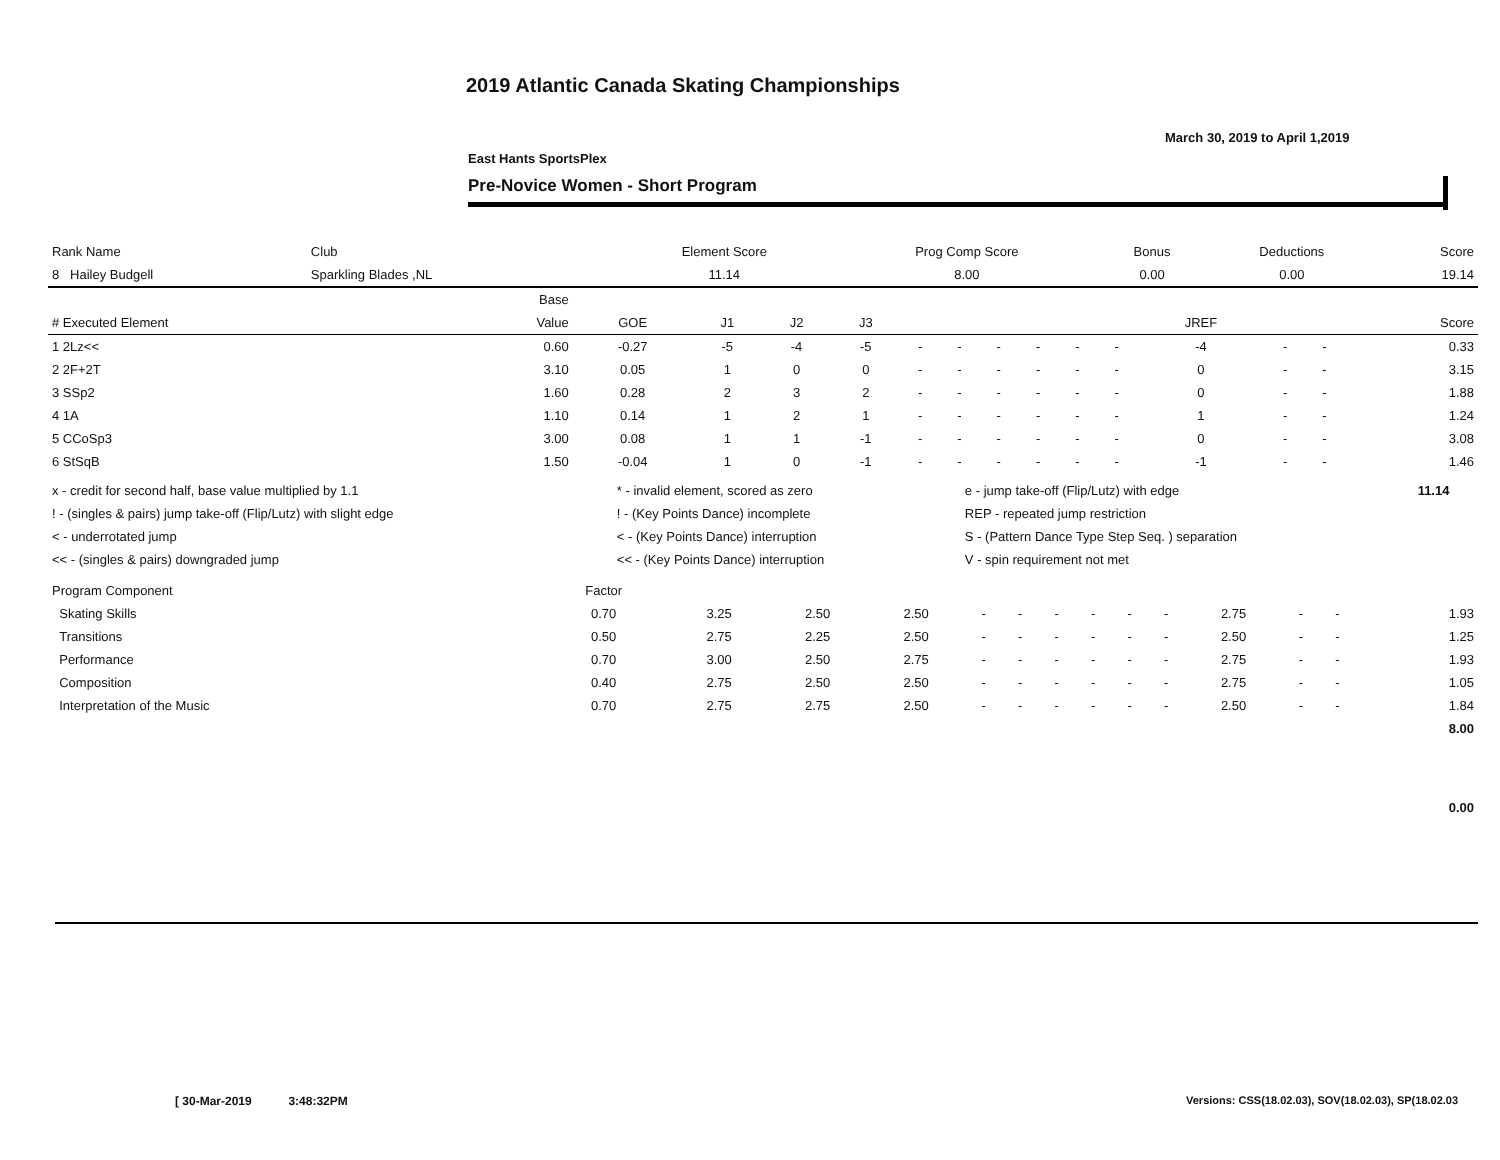2019 Atlantic Canada Skating Championships
March 30, 2019 to April 1,2019
East Hants SportsPlex
Pre-Novice Women - Short Program
| Rank Name | Club | Element Score | Prog Comp Score | Bonus | Deductions | Score |
| 8 Hailey Budgell | Sparkling Blades ,NL | 11.14 | 8.00 | 0.00 | 0.00 | 19.14 |
| | Base | | | | | | | | | | | | | | |
| --- | --- | --- | --- | --- | --- | --- | --- | --- | --- | --- | --- | --- | --- | --- | --- |
| # Executed Element | Value | GOE | J1 | J2 | J3 | | | | | | | JREF | | | Score |
| 1 2Lz<< | 0.60 | -0.27 | -5 | -4 | -5 | - | - | - | - | - | - | -4 | - | - | 0.33 |
| 2 2F+2T | 3.10 | 0.05 | 1 | 0 | 0 | - | - | - | - | - | - | 0 | - | - | 3.15 |
| 3 SSp2 | 1.60 | 0.28 | 2 | 3 | 2 | - | - | - | - | - | - | 0 | - | - | 1.88 |
| 4 1A | 1.10 | 0.14 | 1 | 2 | 1 | - | - | - | - | - | - | 1 | - | - | 1.24 |
| 5 CCoSp3 | 3.00 | 0.08 | 1 | 1 | -1 | - | - | - | - | - | - | 0 | - | - | 3.08 |
| 6 StSqB | 1.50 | -0.04 | 1 | 0 | -1 | - | - | - | - | - | - | -1 | - | - | 1.46 |
| x - credit for second half, base value multiplied by 1.1 | * - invalid element, scored as zero | e - jump take-off (Flip/Lutz) with edge | 11.14 |
| ! - (singles & pairs) jump take-off (Flip/Lutz) with slight edge | ! - (Key Points Dance) incomplete | REP - repeated jump restriction | |
| < - underrotated jump | < - (Key Points Dance) interruption | S - (Pattern Dance Type Step Seq. ) separation | |
| << - (singles & pairs) downgraded jump | << - (Key Points Dance) interruption | V - spin requirement not met | |
| Program Component | Factor | | | | | | | | | | | | | | |
| --- | --- | --- | --- | --- | --- | --- | --- | --- | --- | --- | --- | --- | --- | --- | --- |
| Skating Skills | 0.70 | 3.25 | 2.50 | 2.50 | - | - | - | - | - | - | 2.75 | - | - | | 1.93 |
| Transitions | 0.50 | 2.75 | 2.25 | 2.50 | - | - | - | - | - | - | 2.50 | - | - | | 1.25 |
| Performance | 0.70 | 3.00 | 2.50 | 2.75 | - | - | - | - | - | - | 2.75 | - | - | | 1.93 |
| Composition | 0.40 | 2.75 | 2.50 | 2.50 | - | - | - | - | - | - | 2.75 | - | - | | 1.05 |
| Interpretation of the Music | 0.70 | 2.75 | 2.75 | 2.50 | - | - | - | - | - | - | 2.50 | - | - | | 1.84 |
| | | | | | | | | | | | | | | | 8.00 |
0.00
[ 30-Mar-2019 3:48:32PM
Versions: CSS(18.02.03), SOV(18.02.03), SP(18.02.03